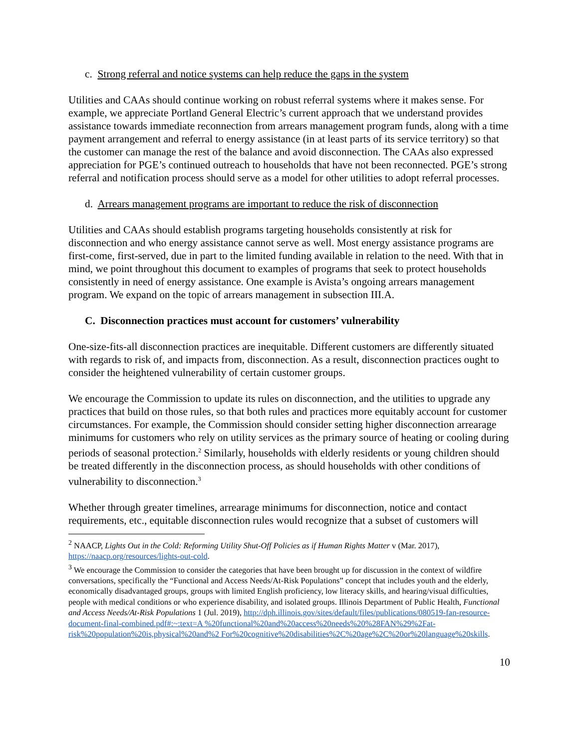c. Strong referral and notice systems can help reduce the gaps in the system
Utilities and CAAs should continue working on robust referral systems where it makes sense. For example, we appreciate Portland General Electric’s current approach that we understand provides assistance towards immediate reconnection from arrears management program funds, along with a time payment arrangement and referral to energy assistance (in at least parts of its service territory) so that the customer can manage the rest of the balance and avoid disconnection. The CAAs also expressed appreciation for PGE’s continued outreach to households that have not been reconnected. PGE’s strong referral and notification process should serve as a model for other utilities to adopt referral processes.
d. Arrears management programs are important to reduce the risk of disconnection
Utilities and CAAs should establish programs targeting households consistently at risk for disconnection and who energy assistance cannot serve as well. Most energy assistance programs are first-come, first-served, due in part to the limited funding available in relation to the need. With that in mind, we point throughout this document to examples of programs that seek to protect households consistently in need of energy assistance. One example is Avista’s ongoing arrears management program. We expand on the topic of arrears management in subsection III.A.
C. Disconnection practices must account for customers’ vulnerability
One-size-fits-all disconnection practices are inequitable. Different customers are differently situated with regards to risk of, and impacts from, disconnection. As a result, disconnection practices ought to consider the heightened vulnerability of certain customer groups.
We encourage the Commission to update its rules on disconnection, and the utilities to upgrade any practices that build on those rules, so that both rules and practices more equitably account for customer circumstances. For example, the Commission should consider setting higher disconnection arrearage minimums for customers who rely on utility services as the primary source of heating or cooling during periods of seasonal protection.<sup>2</sup> Similarly, households with elderly residents or young children should be treated differently in the disconnection process, as should households with other conditions of vulnerability to disconnection.<sup>3</sup>
Whether through greater timelines, arrearage minimums for disconnection, notice and contact requirements, etc., equitable disconnection rules would recognize that a subset of customers will
<sup>2</sup> NAACP, Lights Out in the Cold: Reforming Utility Shut-Off Policies as if Human Rights Matter v (Mar. 2017), https://naacp.org/resources/lights-out-cold.
<sup>3</sup> We encourage the Commission to consider the categories that have been brought up for discussion in the context of wildfire conversations, specifically the “Functional and Access Needs/At-Risk Populations” concept that includes youth and the elderly, economically disadvantaged groups, groups with limited English proficiency, low literacy skills, and hearing/visual difficulties, people with medical conditions or who experience disability, and isolated groups. Illinois Department of Public Health, Functional and Access Needs/At-Risk Populations 1 (Jul. 2019), http://dph.illinois.gov/sites/default/files/publications/080519-fan-resource-document-final-combined.pdf#:~:text=A %20functional%20and%20access%20needs%20%28FAN%29%2Fat-risk%20population%20is,physical%20and%2 For%20cognitive%20disabilities%2C%20age%2C%20or%20language%20skills.
10